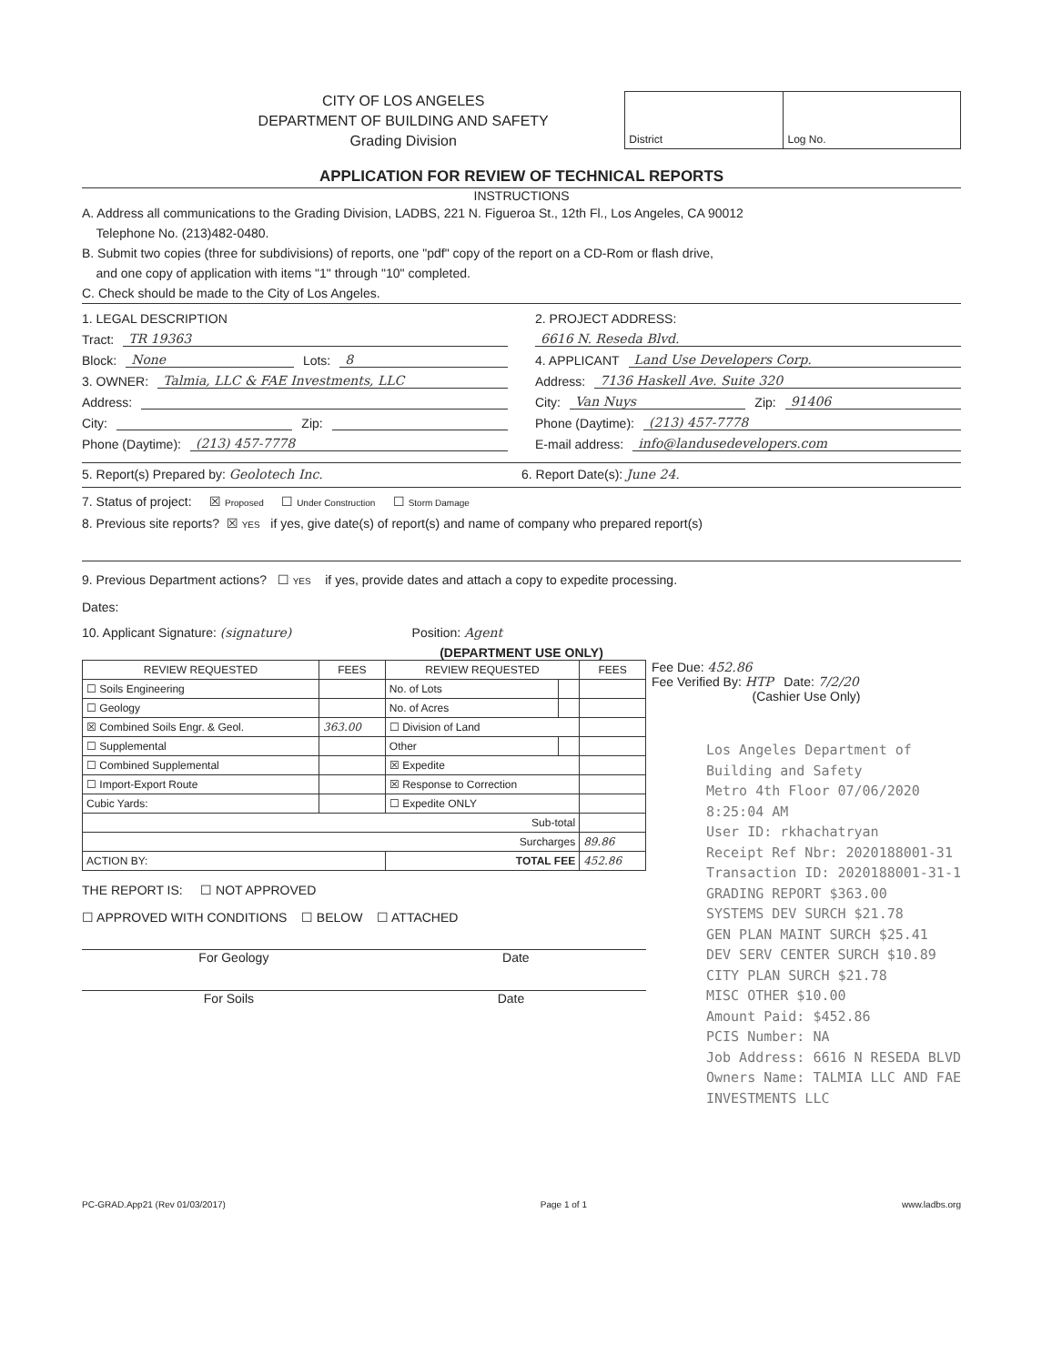CITY OF LOS ANGELES
DEPARTMENT OF BUILDING AND SAFETY
Grading Division
| District | Log No. |
APPLICATION FOR REVIEW OF TECHNICAL REPORTS
INSTRUCTIONS
A. Address all communications to the Grading Division, LADBS, 221 N. Figueroa St., 12th Fl., Los Angeles, CA 90012
Telephone No. (213)482-0480.
B. Submit two copies (three for subdivisions) of reports, one "pdf" copy of the report on a CD-Rom or flash drive,
and one copy of application with items "1" through "10" completed.
C. Check should be made to the City of Los Angeles.
1. LEGAL DESCRIPTION
Tract: TR 19363
Block: None Lots: 8
3. OWNER: Talmia, LLC & FAE Investments, LLC
Address:
City: Zip:
Phone (Daytime): (213) 457-7778
2. PROJECT ADDRESS:
6616 N. Reseda Blvd.
4. APPLICANT Land Use Developers Corp.
Address: 7136 Haskell Ave. Suite 320
City: Van Nuys Zip: 91406
Phone (Daytime): (213) 457-7778
E-mail address: info@landusedevelopers.com
5. Report(s) Prepared by: Geolotech Inc.
6. Report Date(s): June 24.
7. Status of project: ☒ Proposed ☐ Under Construction ☐ Storm Damage
8. Previous site reports? ☒ YES if yes, give date(s) of report(s) and name of company who prepared report(s)
9. Previous Department actions? ☐ YES if yes, provide dates and attach a copy to expedite processing.
Dates:
10. Applicant Signature: (signature) Position: Agent
(DEPARTMENT USE ONLY)
| REVIEW REQUESTED | FEES | REVIEW REQUESTED | | FEES |
| --- | --- | --- | --- | --- |
| ☐ Soils Engineering | | No. of Lots | | |
| ☐ Geology | | No. of Acres | | |
| ☒ Combined Soils Engr. & Geol. | 363.00 | ☐ Division of Land | | |
| ☐ Supplemental | | Other | | |
| ☐ Combined Supplemental | | ☒ Expedite | | |
| ☐ Import-Export Route | | ☒ Response to Correction | | |
| Cubic Yards: | | ☐ Expedite ONLY | | |
| Sub-total | | | | |
| Surcharges | | | | 89.86 |
| ACTION BY: | | TOTAL FEE | | 452.86 |
THE REPORT IS: ☐ NOT APPROVED
☐ APPROVED WITH CONDITIONS ☐ BELOW ☐ ATTACHED
For Geology Date
For Soils Date
Fee Due: 452.86
Fee Verified By: HTP Date: 7/2/20
(Cashier Use Only)
Los Angeles Department of Building and Safety
Metro 4th Floor 07/06/2020 8:25:04 AM
User ID: rkhachatryan
Receipt Ref Nbr: 2020188001-31
Transaction ID: 2020188001-31-1
GRADING REPORT $363.00
SYSTEMS DEV SURCH $21.78
GEN PLAN MAINT SURCH $25.41
DEV SERV CENTER SURCH $10.89
CITY PLAN SURCH $21.78
MISC OTHER $10.00
Amount Paid: $452.86
PCIS Number: NA
Job Address: 6616 N RESEDA BLVD
Owners Name: TALMIA LLC AND FAE INVESTMENTS LLC
PC-GRAD.App21 (Rev 01/03/2017) Page 1 of 1 www.ladbs.org